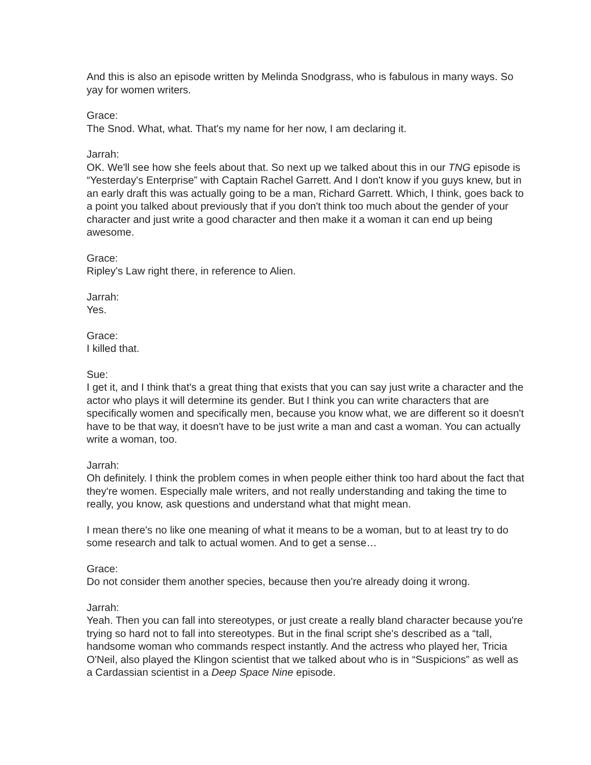And this is also an episode written by Melinda Snodgrass, who is fabulous in many ways. So yay for women writers.
Grace:
The Snod. What, what. That's my name for her now, I am declaring it.
Jarrah:
OK. We'll see how she feels about that. So next up we talked about this in our TNG episode is “Yesterday's Enterprise” with Captain Rachel Garrett. And I don't know if you guys knew, but in an early draft this was actually going to be a man, Richard Garrett. Which, I think, goes back to a point you talked about previously that if you don't think too much about the gender of your character and just write a good character and then make it a woman it can end up being awesome.
Grace:
Ripley's Law right there, in reference to Alien.
Jarrah:
Yes.
Grace:
I killed that.
Sue:
I get it, and I think that's a great thing that exists that you can say just write a character and the actor who plays it will determine its gender. But I think you can write characters that are specifically women and specifically men, because you know what, we are different so it doesn't have to be that way, it doesn't have to be just write a man and cast a woman. You can actually write a woman, too.
Jarrah:
Oh definitely. I think the problem comes in when people either think too hard about the fact that they're women. Especially male writers, and not really understanding and taking the time to really, you know, ask questions and understand what that might mean.
I mean there's no like one meaning of what it means to be a woman, but to at least try to do some research and talk to actual women. And to get a sense…
Grace:
Do not consider them another species, because then you're already doing it wrong.
Jarrah:
Yeah. Then you can fall into stereotypes, or just create a really bland character because you're trying so hard not to fall into stereotypes. But in the final script she's described as a “tall, handsome woman who commands respect instantly. And the actress who played her, Tricia O'Neil, also played the Klingon scientist that we talked about who is in “Suspicions” as well as a Cardassian scientist in a Deep Space Nine episode.